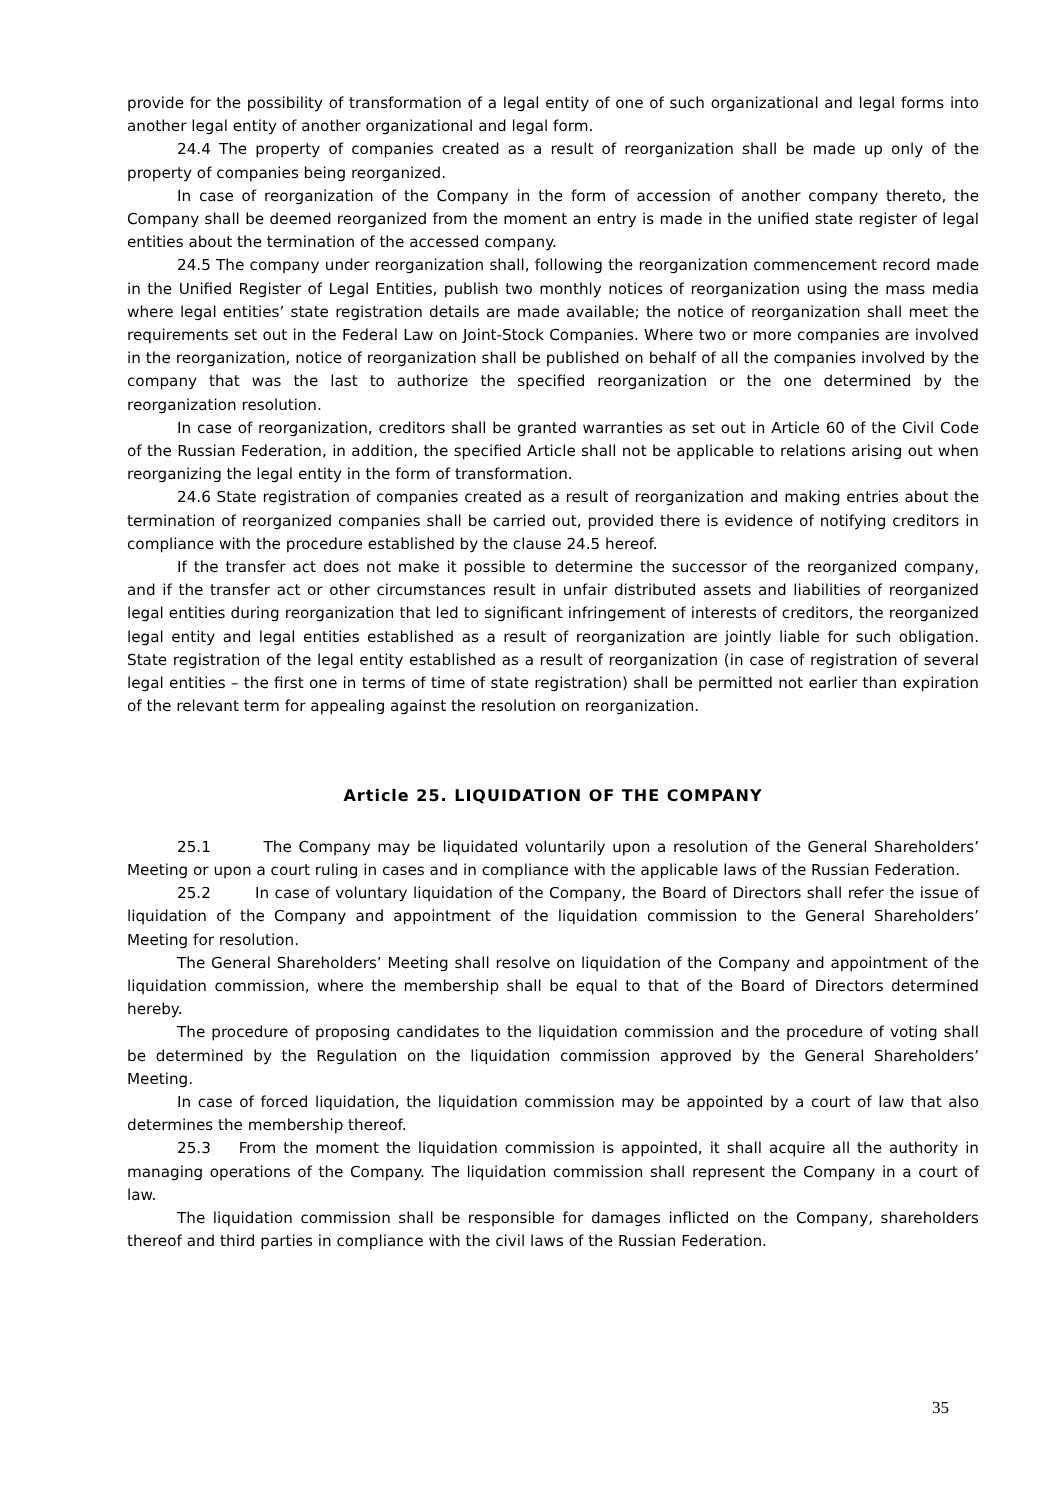provide for the possibility of transformation of a legal entity of one of such organizational and legal forms into another legal entity of another organizational and legal form.
24.4 The property of companies created as a result of reorganization shall be made up only of the property of companies being reorganized.
In case of reorganization of the Company in the form of accession of another company thereto, the Company shall be deemed reorganized from the moment an entry is made in the unified state register of legal entities about the termination of the accessed company.
24.5 The company under reorganization shall, following the reorganization commencement record made in the Unified Register of Legal Entities, publish two monthly notices of reorganization using the mass media where legal entities’ state registration details are made available; the notice of reorganization shall meet the requirements set out in the Federal Law on Joint-Stock Companies. Where two or more companies are involved in the reorganization, notice of reorganization shall be published on behalf of all the companies involved by the company that was the last to authorize the specified reorganization or the one determined by the reorganization resolution.
In case of reorganization, creditors shall be granted warranties as set out in Article 60 of the Civil Code of the Russian Federation, in addition, the specified Article shall not be applicable to relations arising out when reorganizing the legal entity in the form of transformation.
24.6 State registration of companies created as a result of reorganization and making entries about the termination of reorganized companies shall be carried out, provided there is evidence of notifying creditors in compliance with the procedure established by the clause 24.5 hereof.
If the transfer act does not make it possible to determine the successor of the reorganized company, and if the transfer act or other circumstances result in unfair distributed assets and liabilities of reorganized legal entities during reorganization that led to significant infringement of interests of creditors, the reorganized legal entity and legal entities established as a result of reorganization are jointly liable for such obligation. State registration of the legal entity established as a result of reorganization (in case of registration of several legal entities – the first one in terms of time of state registration) shall be permitted not earlier than expiration of the relevant term for appealing against the resolution on reorganization.
Article 25. LIQUIDATION OF THE COMPANY
25.1 The Company may be liquidated voluntarily upon a resolution of the General Shareholders’ Meeting or upon a court ruling in cases and in compliance with the applicable laws of the Russian Federation.
25.2 In case of voluntary liquidation of the Company, the Board of Directors shall refer the issue of liquidation of the Company and appointment of the liquidation commission to the General Shareholders’ Meeting for resolution.
The General Shareholders’ Meeting shall resolve on liquidation of the Company and appointment of the liquidation commission, where the membership shall be equal to that of the Board of Directors determined hereby.
The procedure of proposing candidates to the liquidation commission and the procedure of voting shall be determined by the Regulation on the liquidation commission approved by the General Shareholders’ Meeting.
In case of forced liquidation, the liquidation commission may be appointed by a court of law that also determines the membership thereof.
25.3 From the moment the liquidation commission is appointed, it shall acquire all the authority in managing operations of the Company. The liquidation commission shall represent the Company in a court of law.
The liquidation commission shall be responsible for damages inflicted on the Company, shareholders thereof and third parties in compliance with the civil laws of the Russian Federation.
35